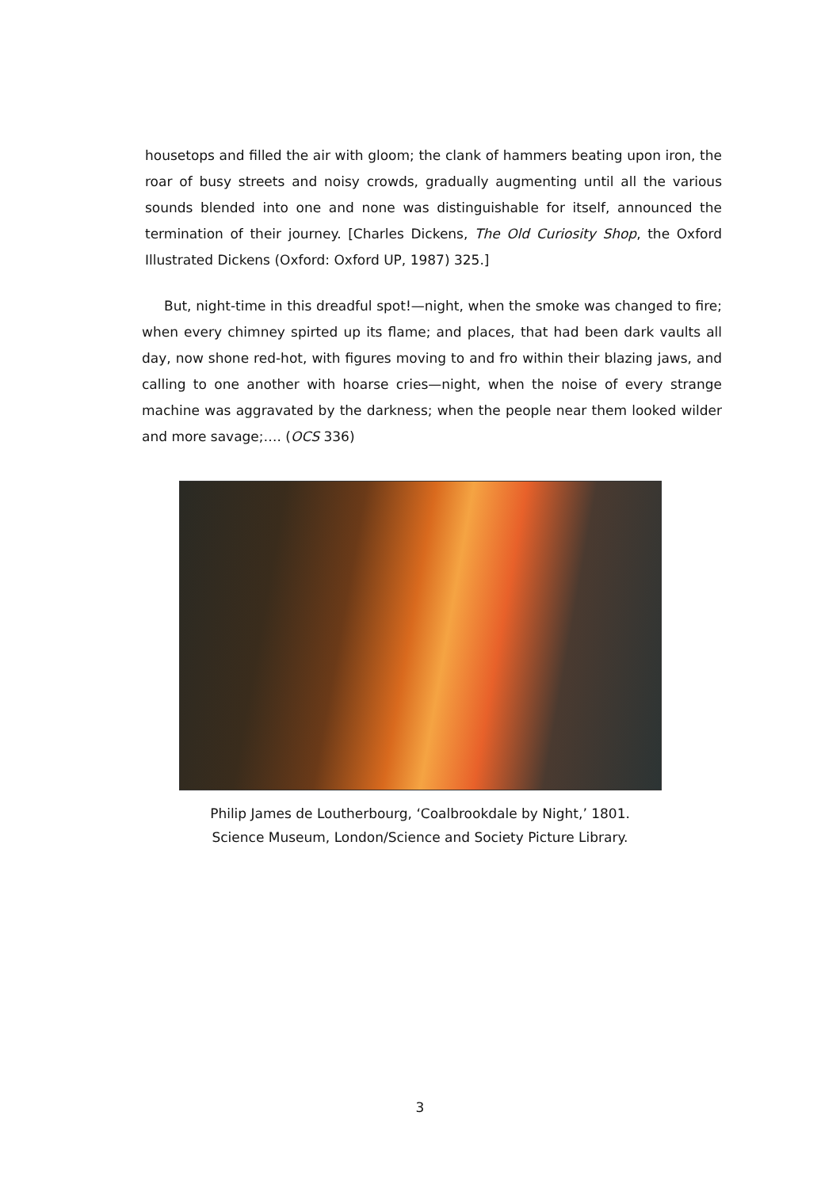housetops and filled the air with gloom; the clank of hammers beating upon iron, the roar of busy streets and noisy crowds, gradually augmenting until all the various sounds blended into one and none was distinguishable for itself, announced the termination of their journey. [Charles Dickens, The Old Curiosity Shop, the Oxford Illustrated Dickens (Oxford: Oxford UP, 1987) 325.]
But, night-time in this dreadful spot!—night, when the smoke was changed to fire; when every chimney spirted up its flame; and places, that had been dark vaults all day, now shone red-hot, with figures moving to and fro within their blazing jaws, and calling to one another with hoarse cries—night, when the noise of every strange machine was aggravated by the darkness; when the people near them looked wilder and more savage;…. (OCS 336)
Philip James de Loutherbourg, ‘Coalbrookdale by Night,’ 1801.
Science Museum, London/Science and Society Picture Library.
3